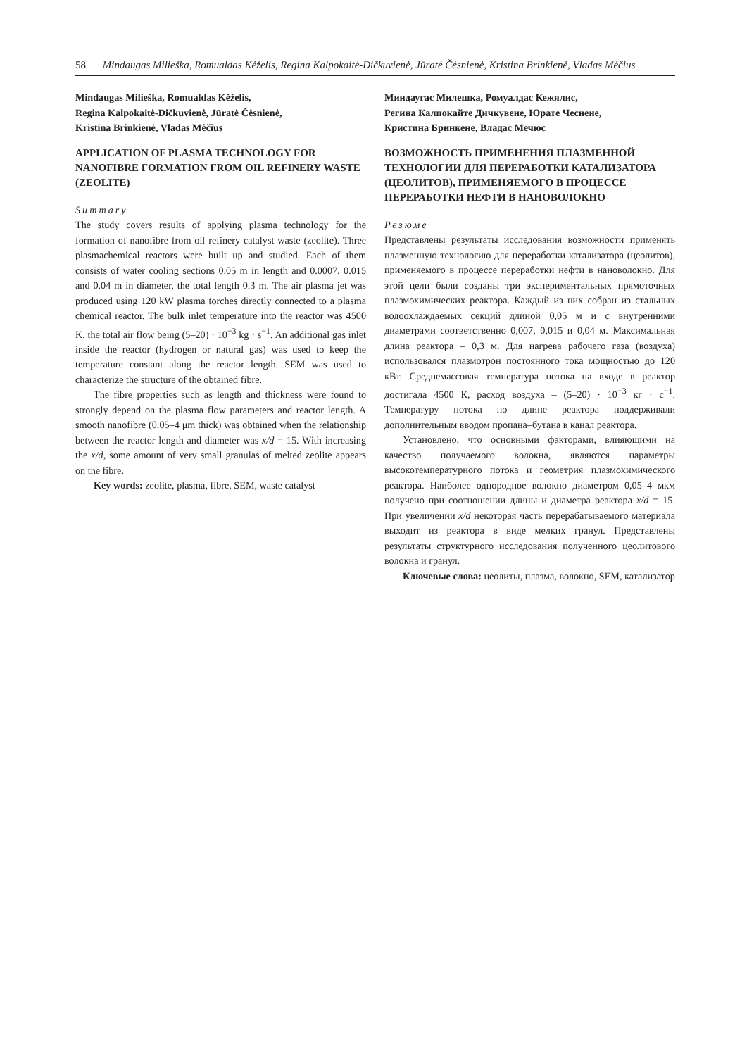58 Mindaugas Milieška, Romualdas Kėželis, Regina Kalpokaitė-Dičkuvienė, Jūratė Čėsnienė, Kristina Brinkienė, Vladas Mėčius
Mindaugas Milieška, Romualdas Kėželis,
Regina Kalpokaitė-Dičkuvienė, Jūratė Čėsnienė,
Kristina Brinkienė, Vladas Mėčius
APPLICATION OF PLASMA TECHNOLOGY FOR NANOFIBRE FORMATION FROM OIL REFINERY WASTE (ZEOLITE)
Summary
The study covers results of applying plasma technology for the formation of nanofibre from oil refinery catalyst waste (zeolite). Three plasmachemical reactors were built up and studied. Each of them consists of water cooling sections 0.05 m in length and 0.0007, 0.015 and 0.04 m in diameter, the total length 0.3 m. The air plasma jet was produced using 120 kW plasma torches directly connected to a plasma chemical reactor. The bulk inlet temperature into the reactor was 4500 K, the total air flow being (5–20) · 10<sup>−3</sup> kg · s<sup>−1</sup>. An additional gas inlet inside the reactor (hydrogen or natural gas) was used to keep the temperature constant along the reactor length. SEM was used to characterize the structure of the obtained fibre.
The fibre properties such as length and thickness were found to strongly depend on the plasma flow parameters and reactor length. A smooth nanofibre (0.05–4 μm thick) was obtained when the relationship between the reactor length and diameter was x/d = 15. With increasing the x/d, some amount of very small granulas of melted zeolite appears on the fibre.
Key words: zeolite, plasma, fibre, SEM, waste catalyst
Миндаугас Милешка, Ромуалдас Кежялис,
Регина Калпокайте Дичкувене, Юрате Чеснене,
Кристина Бринкене, Владас Мечюс
ВОЗМОЖНОСТЬ ПРИМЕНЕНИЯ ПЛАЗМЕННОЙ ТЕХНОЛОГИИ ДЛЯ ПЕРЕРАБОТКИ КАТАЛИЗАТОРА (ЦЕОЛИТОВ), ПРИМЕНЯЕМОГО В ПРОЦЕССЕ ПЕРЕРАБОТКИ НЕФТИ В НАНОВОЛОКНО
Резюме
Представлены результаты исследования возможности применять плазменную технологию для переработки катализатора (цеолитов), применяемого в процессе переработки нефти в нановолокно. Для этой цели были созданы три экспериментальных прямоточных плазмохимических реактора. Каждый из них собран из стальных водоохлаждаемых секций длиной 0,05 м и с внутренними диаметрами соответственно 0,007, 0,015 и 0,04 м. Максимальная длина реактора – 0,3 м. Для нагрева рабочего газа (воздуха) использовался плазмотрон постоянного тока мощностью до 120 кВт. Среднемассовая температура потока на входе в реактор достигала 4500 К, расход воздуха – (5–20) · 10<sup>−3</sup> кг · с<sup>−1</sup>. Температуру потока по длине реактора поддерживали дополнительным вводом пропана–бутана в канал реактора.
Установлено, что основными факторами, влияющими на качество получаемого волокна, являются параметры высокотемпературного потока и геометрия плазмохимического реактора. Наиболее однородное волокно диаметром 0,05–4 мкм получено при соотношении длины и диаметра реактора x/d = 15. При увеличении x/d некоторая часть перерабатываемого материала выходит из реактора в виде мелких гранул. Представлены результаты структурного исследования полученного цеолитового волокна и гранул.
Ключевые слова: цеолиты, плазма, волокно, SEM, катализатор